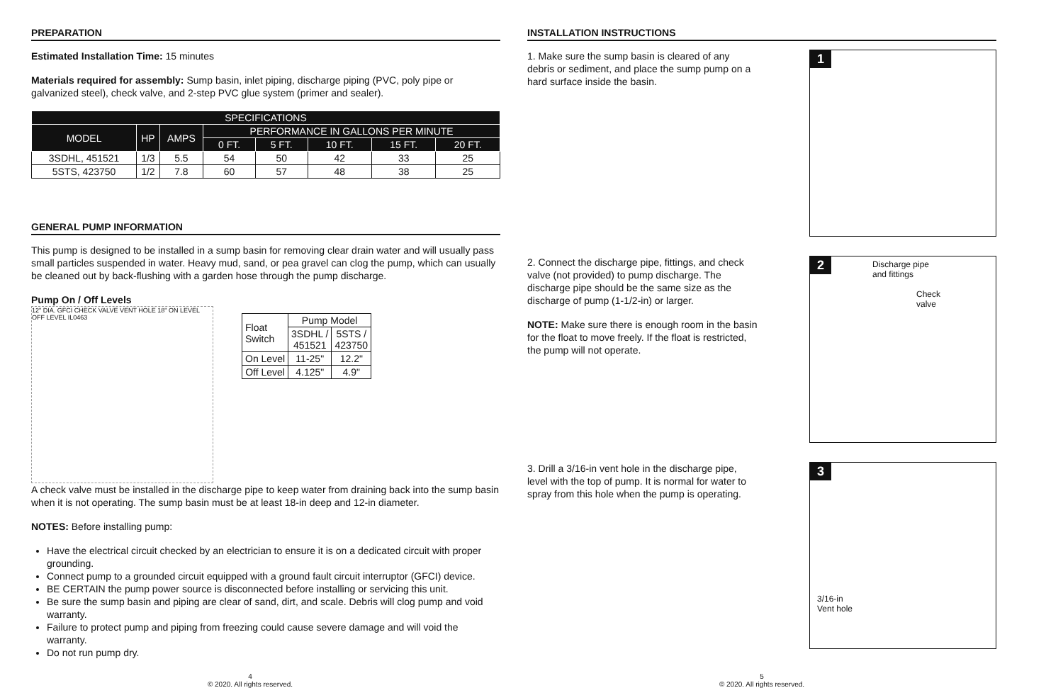PREPARATION
Estimated Installation Time: 15 minutes
Materials required for assembly: Sump basin, inlet piping, discharge piping (PVC, poly pipe or galvanized steel), check valve, and 2-step PVC glue system (primer and sealer).
| SPECIFICATIONS | | | | | | | |
| --- | --- | --- | --- | --- | --- | --- | --- |
| MODEL | HP | AMPS | PERFORMANCE IN GALLONS PER MINUTE | | | | |
| | | | 0 FT. | 5 FT. | 10 FT. | 15 FT. | 20 FT. |
| 3SDHL, 451521 | 1/3 | 5.5 | 54 | 50 | 42 | 33 | 25 |
| 5STS, 423750 | 1/2 | 7.8 | 60 | 57 | 48 | 38 | 25 |
GENERAL PUMP INFORMATION
This pump is designed to be installed in a sump basin for removing clear drain water and will usually pass small particles suspended in water. Heavy mud, sand, or pea gravel can clog the pump, which can usually be cleaned out by back-flushing with a garden hose through the pump discharge.
Pump On / Off Levels
12" DIA. GFCI CHECK VALVE VENT HOLE 18" ON LEVEL OFF LEVEL IL0463
| Float Switch | Pump Model | |
| | 3SDHL / 451521 | 5STS / 423750 |
| On Level | 11-25" | 12.2" |
| Off Level | 4.125" | 4.9" |
A check valve must be installed in the discharge pipe to keep water from draining back into the sump basin when it is not operating. The sump basin must be at least 18-in deep and 12-in diameter.
NOTES: Before installing pump:
Have the electrical circuit checked by an electrician to ensure it is on a dedicated circuit with proper grounding.
Connect pump to a grounded circuit equipped with a ground fault circuit interruptor (GFCI) device.
BE CERTAIN the pump power source is disconnected before installing or servicing this unit.
Be sure the sump basin and piping are clear of sand, dirt, and scale. Debris will clog pump and void warranty.
Failure to protect pump and piping from freezing could cause severe damage and will void the warranty.
Do not run pump dry.
4
© 2020. All rights reserved.
INSTALLATION INSTRUCTIONS
1. Make sure the sump basin is cleared of any debris or sediment, and place the sump pump on a hard surface inside the basin.
1
2. Connect the discharge pipe, fittings, and check valve (not provided) to pump discharge. The discharge pipe should be the same size as the discharge of pump (1-1/2-in) or larger.
NOTE: Make sure there is enough room in the basin for the float to move freely. If the float is restricted, the pump will not operate.
2
Discharge pipe
and fittings
Check
valve
3. Drill a 3/16-in vent hole in the discharge pipe, level with the top of pump. It is normal for water to spray from this hole when the pump is operating.
3
3/16-in
Vent hole
5
© 2020. All rights reserved.